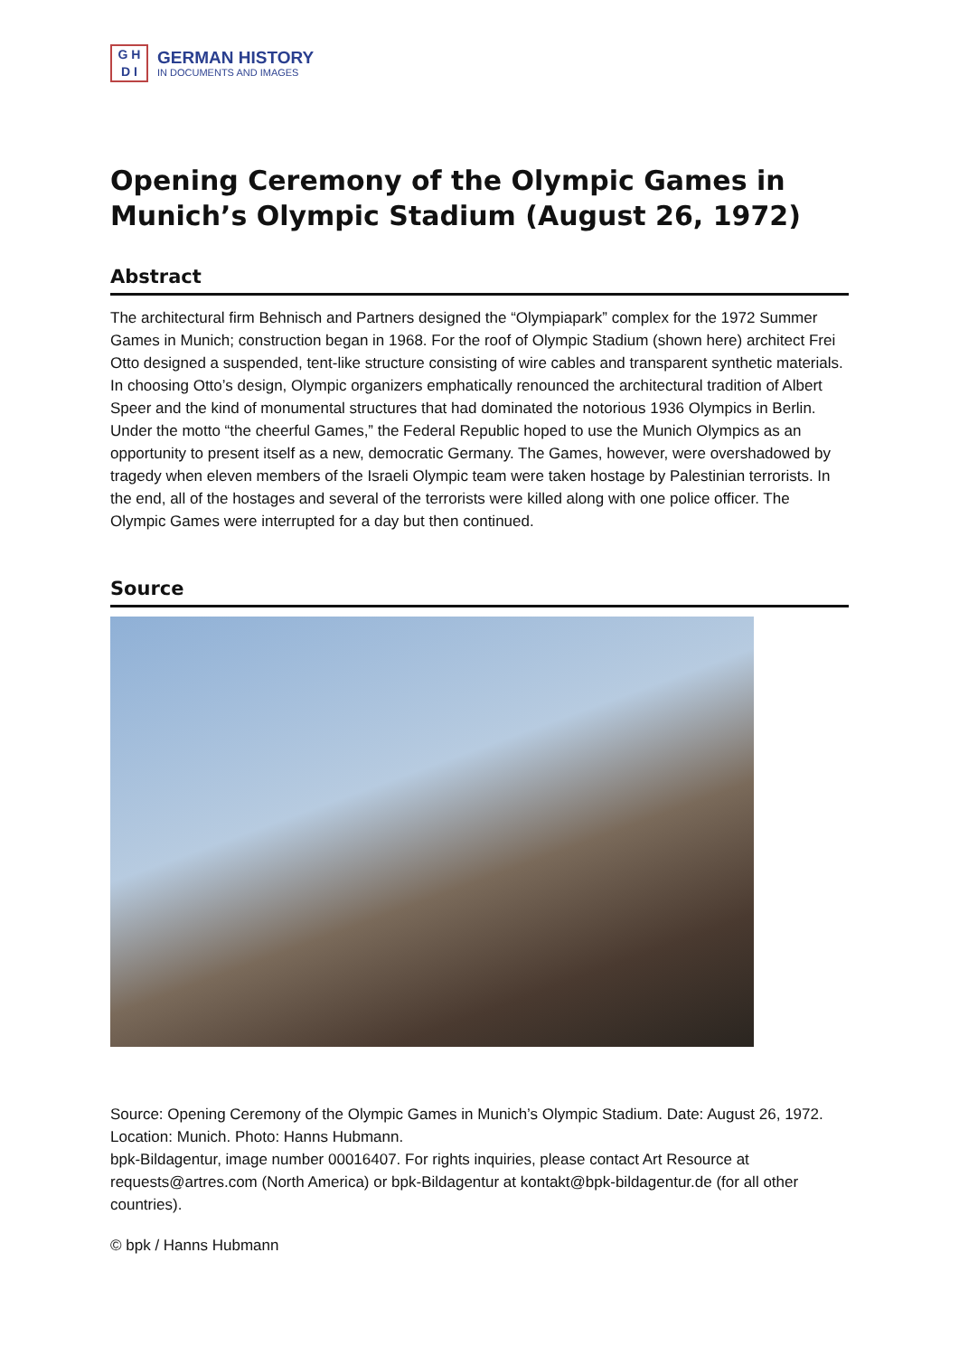G H
D I
GERMAN HISTORY
IN DOCUMENTS AND IMAGES
Opening Ceremony of the Olympic Games in Munich’s Olympic Stadium (August 26, 1972)
Abstract
The architectural firm Behnisch and Partners designed the “Olympiapark” complex for the 1972 Summer Games in Munich; construction began in 1968. For the roof of Olympic Stadium (shown here) architect Frei Otto designed a suspended, tent-like structure consisting of wire cables and transparent synthetic materials. In choosing Otto’s design, Olympic organizers emphatically renounced the architectural tradition of Albert Speer and the kind of monumental structures that had dominated the notorious 1936 Olympics in Berlin. Under the motto “the cheerful Games,” the Federal Republic hoped to use the Munich Olympics as an opportunity to present itself as a new, democratic Germany. The Games, however, were overshadowed by tragedy when eleven members of the Israeli Olympic team were taken hostage by Palestinian terrorists. In the end, all of the hostages and several of the terrorists were killed along with one police officer. The Olympic Games were interrupted for a day but then continued.
Source
Source: Opening Ceremony of the Olympic Games in Munich’s Olympic Stadium. Date: August 26, 1972. Location: Munich. Photo: Hanns Hubmann.
bpk-Bildagentur, image number 00016407. For rights inquiries, please contact Art Resource at requests@artres.com (North America) or bpk-Bildagentur at kontakt@bpk-bildagentur.de (for all other countries).
© bpk / Hanns Hubmann